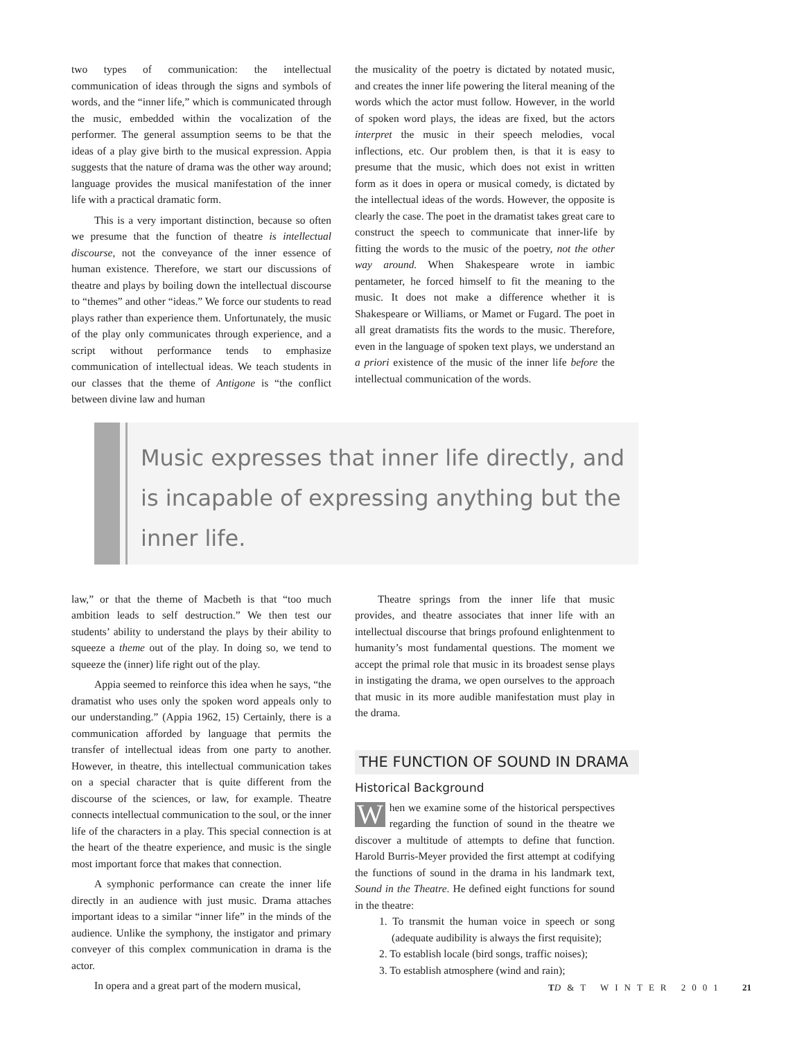two types of communication: the intellectual communication of ideas through the signs and symbols of words, and the “inner life,” which is communicated through the music, embedded within the vocalization of the performer. The general assumption seems to be that the ideas of a play give birth to the musical expression. Appia suggests that the nature of drama was the other way around; language provides the musical manifestation of the inner life with a practical dramatic form.
This is a very important distinction, because so often we presume that the function of theatre is intellectual discourse, not the conveyance of the inner essence of human existence. Therefore, we start our discussions of theatre and plays by boiling down the intellectual discourse to “themes” and other “ideas.” We force our students to read plays rather than experience them. Unfortunately, the music of the play only communicates through experience, and a script without performance tends to emphasize communication of intellectual ideas. We teach students in our classes that the theme of Antigone is “the conflict between divine law and human
the musicality of the poetry is dictated by notated music, and creates the inner life powering the literal meaning of the words which the actor must follow. However, in the world of spoken word plays, the ideas are fixed, but the actors interpret the music in their speech melodies, vocal inflections, etc. Our problem then, is that it is easy to presume that the music, which does not exist in written form as it does in opera or musical comedy, is dictated by the intellectual ideas of the words. However, the opposite is clearly the case. The poet in the dramatist takes great care to construct the speech to communicate that inner-life by fitting the words to the music of the poetry, not the other way around. When Shakespeare wrote in iambic pentameter, he forced himself to fit the meaning to the music. It does not make a difference whether it is Shakespeare or Williams, or Mamet or Fugard. The poet in all great dramatists fits the words to the music. Therefore, even in the language of spoken text plays, we understand an a priori existence of the music of the inner life before the intellectual communication of the words.
Music expresses that inner life directly, and
is incapable of expressing anything but the
inner life.
law,” or that the theme of Macbeth is that “too much ambition leads to self destruction.” We then test our students’ ability to understand the plays by their ability to squeeze a theme out of the play. In doing so, we tend to squeeze the (inner) life right out of the play.
Appia seemed to reinforce this idea when he says, “the dramatist who uses only the spoken word appeals only to our understanding.” (Appia 1962, 15) Certainly, there is a communication afforded by language that permits the transfer of intellectual ideas from one party to another. However, in theatre, this intellectual communication takes on a special character that is quite different from the discourse of the sciences, or law, for example. Theatre connects intellectual communication to the soul, or the inner life of the characters in a play. This special connection is at the heart of the theatre experience, and music is the single most important force that makes that connection.
A symphonic performance can create the inner life directly in an audience with just music. Drama attaches important ideas to a similar “inner life” in the minds of the audience. Unlike the symphony, the instigator and primary conveyer of this complex communication in drama is the actor.
In opera and a great part of the modern musical,
Theatre springs from the inner life that music provides, and theatre associates that inner life with an intellectual discourse that brings profound enlightenment to humanity’s most fundamental questions. The moment we accept the primal role that music in its broadest sense plays in instigating the drama, we open ourselves to the approach that music in its more audible manifestation must play in the drama.
THE FUNCTION OF SOUND IN DRAMA
Historical Background
When we examine some of the historical perspectives regarding the function of sound in the theatre we discover a multitude of attempts to define that function. Harold Burris-Meyer provided the first attempt at codifying the functions of sound in the drama in his landmark text, Sound in the Theatre. He defined eight functions for sound in the theatre:
1. To transmit the human voice in speech or song (adequate audibility is always the first requisite);
2. To establish locale (bird songs, traffic noises);
3. To establish atmosphere (wind and rain);
TD&T WINTER 2001 21